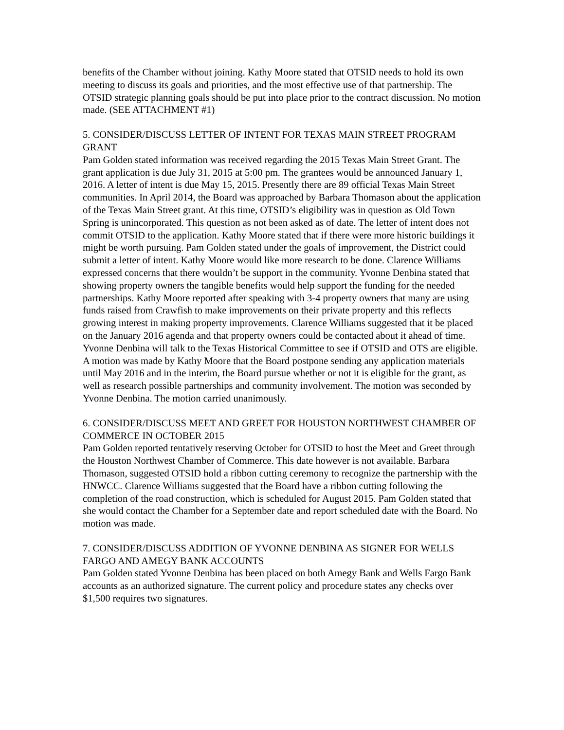benefits of the Chamber without joining. Kathy Moore stated that OTSID needs to hold its own meeting to discuss its goals and priorities, and the most effective use of that partnership. The OTSID strategic planning goals should be put into place prior to the contract discussion. No motion made. (SEE ATTACHMENT #1)
5. CONSIDER/DISCUSS LETTER OF INTENT FOR TEXAS MAIN STREET PROGRAM GRANT
Pam Golden stated information was received regarding the 2015 Texas Main Street Grant. The grant application is due July 31, 2015 at 5:00 pm. The grantees would be announced January 1, 2016. A letter of intent is due May 15, 2015. Presently there are 89 official Texas Main Street communities. In April 2014, the Board was approached by Barbara Thomason about the application of the Texas Main Street grant. At this time, OTSID’s eligibility was in question as Old Town Spring is unincorporated. This question as not been asked as of date. The letter of intent does not commit OTSID to the application. Kathy Moore stated that if there were more historic buildings it might be worth pursuing. Pam Golden stated under the goals of improvement, the District could submit a letter of intent. Kathy Moore would like more research to be done. Clarence Williams expressed concerns that there wouldn’t be support in the community. Yvonne Denbina stated that showing property owners the tangible benefits would help support the funding for the needed partnerships. Kathy Moore reported after speaking with 3-4 property owners that many are using funds raised from Crawfish to make improvements on their private property and this reflects growing interest in making property improvements. Clarence Williams suggested that it be placed on the January 2016 agenda and that property owners could be contacted about it ahead of time. Yvonne Denbina will talk to the Texas Historical Committee to see if OTSID and OTS are eligible. A motion was made by Kathy Moore that the Board postpone sending any application materials until May 2016 and in the interim, the Board pursue whether or not it is eligible for the grant, as well as research possible partnerships and community involvement. The motion was seconded by Yvonne Denbina. The motion carried unanimously.
6. CONSIDER/DISCUSS MEET AND GREET FOR HOUSTON NORTHWEST CHAMBER OF COMMERCE IN OCTOBER 2015
Pam Golden reported tentatively reserving October for OTSID to host the Meet and Greet through the Houston Northwest Chamber of Commerce. This date however is not available. Barbara Thomason, suggested OTSID hold a ribbon cutting ceremony to recognize the partnership with the HNWCC. Clarence Williams suggested that the Board have a ribbon cutting following the completion of the road construction, which is scheduled for August 2015. Pam Golden stated that she would contact the Chamber for a September date and report scheduled date with the Board. No motion was made.
7. CONSIDER/DISCUSS ADDITION OF YVONNE DENBINA AS SIGNER FOR WELLS FARGO AND AMEGY BANK ACCOUNTS
Pam Golden stated Yvonne Denbina has been placed on both Amegy Bank and Wells Fargo Bank accounts as an authorized signature. The current policy and procedure states any checks over $1,500 requires two signatures.